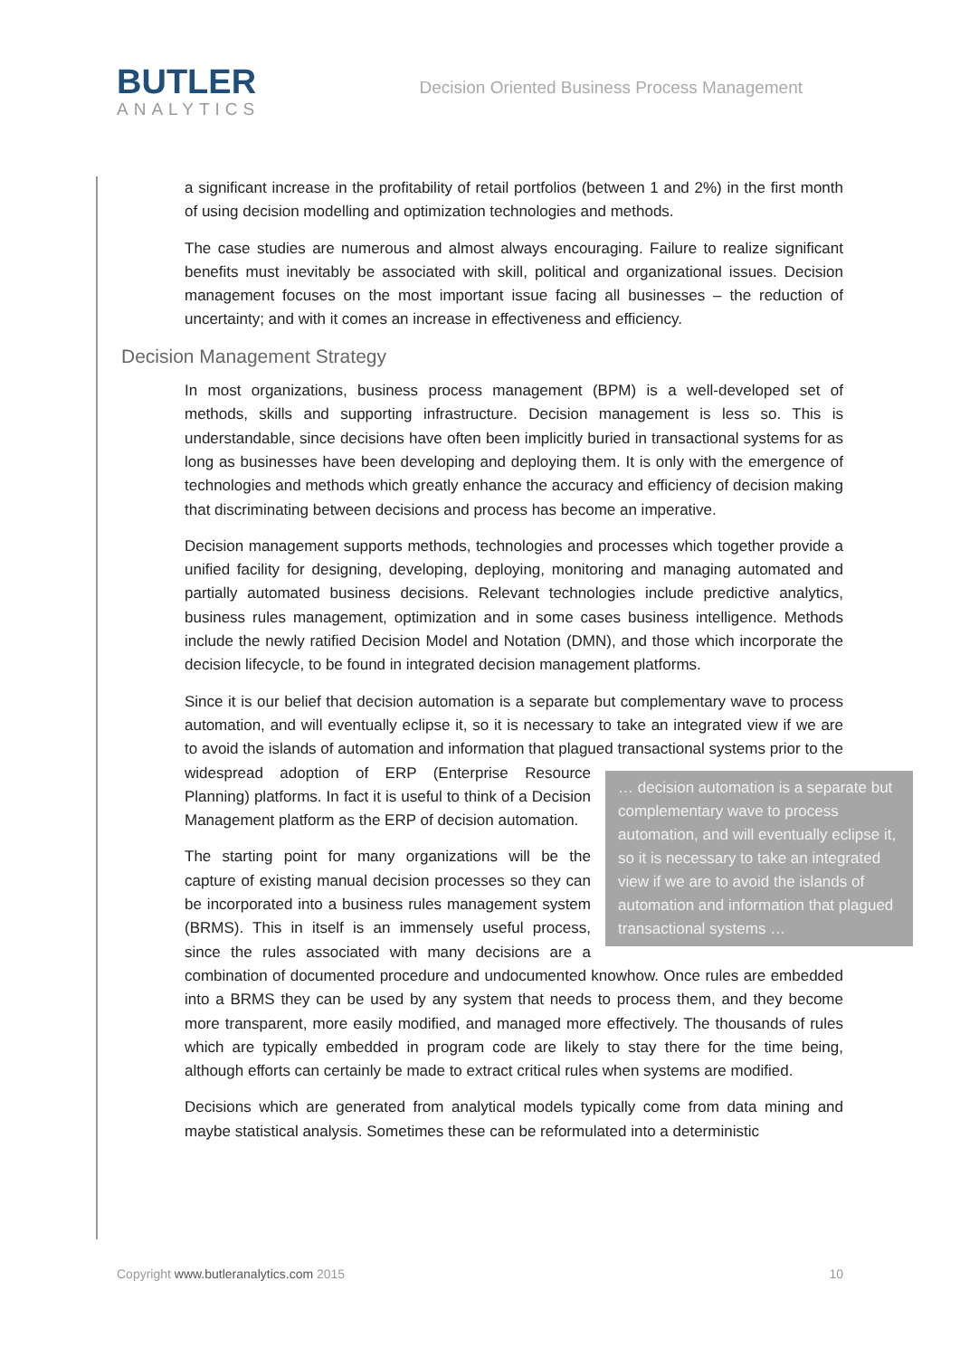BUTLER
ANALYTICS
Decision Oriented Business Process Management
a significant increase in the profitability of retail portfolios (between 1 and 2%) in the first month of using decision modelling and optimization technologies and methods.
The case studies are numerous and almost always encouraging. Failure to realize significant benefits must inevitably be associated with skill, political and organizational issues. Decision management focuses on the most important issue facing all businesses – the reduction of uncertainty; and with it comes an increase in effectiveness and efficiency.
Decision Management Strategy
In most organizations, business process management (BPM) is a well-developed set of methods, skills and supporting infrastructure. Decision management is less so. This is understandable, since decisions have often been implicitly buried in transactional systems for as long as businesses have been developing and deploying them. It is only with the emergence of technologies and methods which greatly enhance the accuracy and efficiency of decision making that discriminating between decisions and process has become an imperative.
Decision management supports methods, technologies and processes which together provide a unified facility for designing, developing, deploying, monitoring and managing automated and partially automated business decisions. Relevant technologies include predictive analytics, business rules management, optimization and in some cases business intelligence. Methods include the newly ratified Decision Model and Notation (DMN), and those which incorporate the decision lifecycle, to be found in integrated decision management platforms.
Since it is our belief that decision automation is a separate but complementary wave to process automation, and will eventually eclipse it, so it is necessary to take an integrated view if we are to avoid the islands of automation and information that plagued transactional … decision automation is a separate but complementary wave to process automation, and will eventually eclipse it, so it is necessary to take an integrated view if we are to avoid the islands of automation and information that plagued transactional systems … systems prior to the widespread adoption of ERP (Enterprise Resource Planning) platforms. In fact it is useful to think of a Decision Management platform as the ERP of decision automation.
The starting point for many organizations will be the capture of existing manual decision processes so they can be incorporated into a business rules management system (BRMS). This in itself is an immensely useful process, since the rules associated with many decisions are a combination of documented procedure and undocumented knowhow. Once rules are embedded into a BRMS they can be used by any system that needs to process them, and they become more transparent, more easily modified, and managed more effectively. The thousands of rules which are typically embedded in program code are likely to stay there for the time being, although efforts can certainly be made to extract critical rules when systems are modified.
Decisions which are generated from analytical models typically come from data mining and maybe statistical analysis. Sometimes these can be reformulated into a deterministic
Copyright www.butleranalytics.com 2015 10